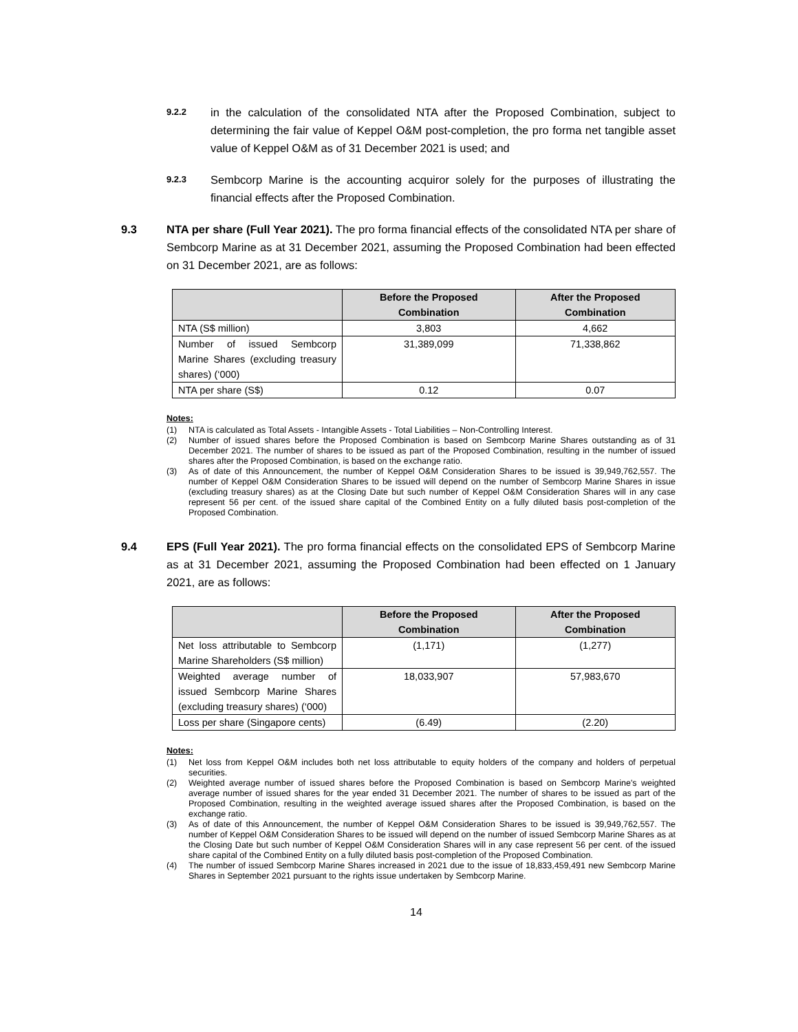9.2.2
in the calculation of the consolidated NTA after the Proposed Combination, subject to determining the fair value of Keppel O&M post-completion, the pro forma net tangible asset value of Keppel O&M as of 31 December 2021 is used; and
9.2.3
Sembcorp Marine is the accounting acquiror solely for the purposes of illustrating the financial effects after the Proposed Combination.
9.3 NTA per share (Full Year 2021). The pro forma financial effects of the consolidated NTA per share of Sembcorp Marine as at 31 December 2021, assuming the Proposed Combination had been effected on 31 December 2021, are as follows:
| | Before the Proposed Combination | After the Proposed Combination |
| --- | --- | --- |
| NTA (S$ million) | 3,803 | 4,662 |
| Number of issued Sembcorp Marine Shares (excluding treasury shares) (‘000) | 31,389,099 | 71,338,862 |
| NTA per share (S$) | 0.12 | 0.07 |
Notes:
(1) NTA is calculated as Total Assets - Intangible Assets - Total Liabilities – Non-Controlling Interest.
(2) Number of issued shares before the Proposed Combination is based on Sembcorp Marine Shares outstanding as of 31 December 2021. The number of shares to be issued as part of the Proposed Combination, resulting in the number of issued shares after the Proposed Combination, is based on the exchange ratio.
(3) As of date of this Announcement, the number of Keppel O&M Consideration Shares to be issued is 39,949,762,557. The number of Keppel O&M Consideration Shares to be issued will depend on the number of Sembcorp Marine Shares in issue (excluding treasury shares) as at the Closing Date but such number of Keppel O&M Consideration Shares will in any case represent 56 per cent. of the issued share capital of the Combined Entity on a fully diluted basis post-completion of the Proposed Combination.
9.4 EPS (Full Year 2021). The pro forma financial effects on the consolidated EPS of Sembcorp Marine as at 31 December 2021, assuming the Proposed Combination had been effected on 1 January 2021, are as follows:
| | Before the Proposed Combination | After the Proposed Combination |
| --- | --- | --- |
| Net loss attributable to Sembcorp Marine Shareholders (S$ million) | (1,171) | (1,277) |
| Weighted average number of issued Sembcorp Marine Shares (excluding treasury shares) (‘000) | 18,033,907 | 57,983,670 |
| Loss per share (Singapore cents) | (6.49) | (2.20) |
Notes:
(1) Net loss from Keppel O&M includes both net loss attributable to equity holders of the company and holders of perpetual securities.
(2) Weighted average number of issued shares before the Proposed Combination is based on Sembcorp Marine's weighted average number of issued shares for the year ended 31 December 2021. The number of shares to be issued as part of the Proposed Combination, resulting in the weighted average issued shares after the Proposed Combination, is based on the exchange ratio.
(3) As of date of this Announcement, the number of Keppel O&M Consideration Shares to be issued is 39,949,762,557. The number of Keppel O&M Consideration Shares to be issued will depend on the number of issued Sembcorp Marine Shares as at the Closing Date but such number of Keppel O&M Consideration Shares will in any case represent 56 per cent. of the issued share capital of the Combined Entity on a fully diluted basis post-completion of the Proposed Combination.
(4) The number of issued Sembcorp Marine Shares increased in 2021 due to the issue of 18,833,459,491 new Sembcorp Marine Shares in September 2021 pursuant to the rights issue undertaken by Sembcorp Marine.
14